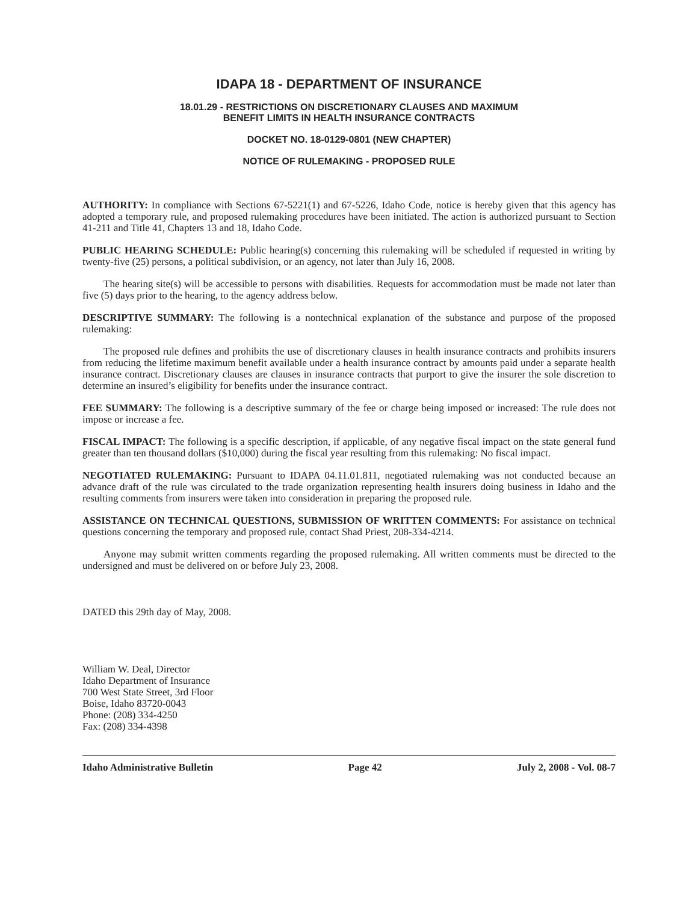IDAPA 18 - DEPARTMENT OF INSURANCE
18.01.29 - RESTRICTIONS ON DISCRETIONARY CLAUSES AND MAXIMUM
BENEFIT LIMITS IN HEALTH INSURANCE CONTRACTS
DOCKET NO. 18-0129-0801 (NEW CHAPTER)
NOTICE OF RULEMAKING - PROPOSED RULE
AUTHORITY: In compliance with Sections 67-5221(1) and 67-5226, Idaho Code, notice is hereby given that this agency has adopted a temporary rule, and proposed rulemaking procedures have been initiated. The action is authorized pursuant to Section 41-211 and Title 41, Chapters 13 and 18, Idaho Code.
PUBLIC HEARING SCHEDULE: Public hearing(s) concerning this rulemaking will be scheduled if requested in writing by twenty-five (25) persons, a political subdivision, or an agency, not later than July 16, 2008.
The hearing site(s) will be accessible to persons with disabilities. Requests for accommodation must be made not later than five (5) days prior to the hearing, to the agency address below.
DESCRIPTIVE SUMMARY: The following is a nontechnical explanation of the substance and purpose of the proposed rulemaking:
The proposed rule defines and prohibits the use of discretionary clauses in health insurance contracts and prohibits insurers from reducing the lifetime maximum benefit available under a health insurance contract by amounts paid under a separate health insurance contract. Discretionary clauses are clauses in insurance contracts that purport to give the insurer the sole discretion to determine an insured’s eligibility for benefits under the insurance contract.
FEE SUMMARY: The following is a descriptive summary of the fee or charge being imposed or increased: The rule does not impose or increase a fee.
FISCAL IMPACT: The following is a specific description, if applicable, of any negative fiscal impact on the state general fund greater than ten thousand dollars ($10,000) during the fiscal year resulting from this rulemaking: No fiscal impact.
NEGOTIATED RULEMAKING: Pursuant to IDAPA 04.11.01.811, negotiated rulemaking was not conducted because an advance draft of the rule was circulated to the trade organization representing health insurers doing business in Idaho and the resulting comments from insurers were taken into consideration in preparing the proposed rule.
ASSISTANCE ON TECHNICAL QUESTIONS, SUBMISSION OF WRITTEN COMMENTS: For assistance on technical questions concerning the temporary and proposed rule, contact Shad Priest, 208-334-4214.
Anyone may submit written comments regarding the proposed rulemaking. All written comments must be directed to the undersigned and must be delivered on or before July 23, 2008.
DATED this 29th day of May, 2008.
William W. Deal, Director
Idaho Department of Insurance
700 West State Street, 3rd Floor
Boise, Idaho 83720-0043
Phone: (208) 334-4250
Fax: (208) 334-4398
Idaho Administrative Bulletin Page 42 July 2, 2008 - Vol. 08-7